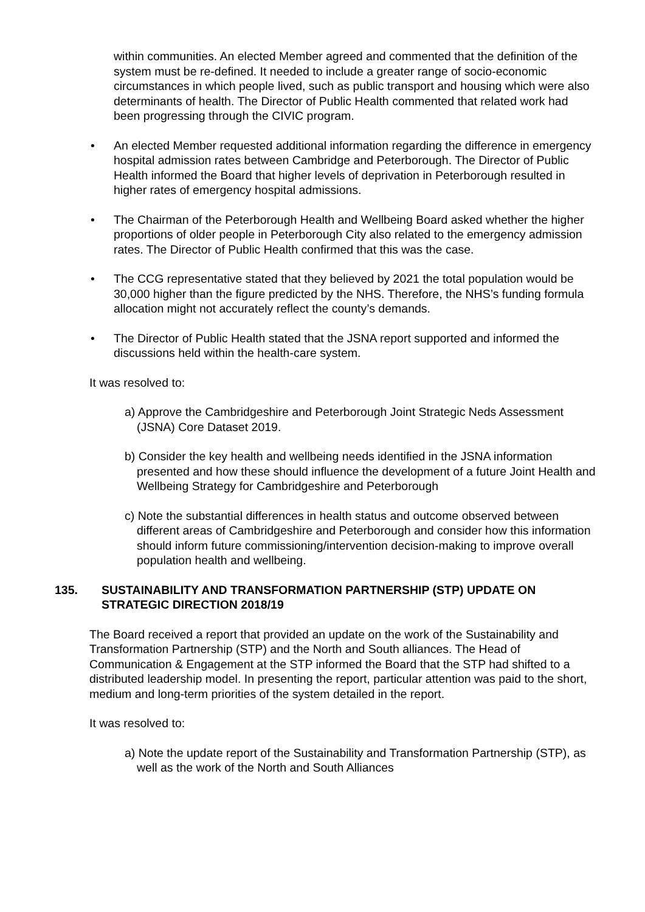within communities. An elected Member agreed and commented that the definition of the system must be re-defined. It needed to include a greater range of socio-economic circumstances in which people lived, such as public transport and housing which were also determinants of health. The Director of Public Health commented that related work had been progressing through the CIVIC program.
• An elected Member requested additional information regarding the difference in emergency hospital admission rates between Cambridge and Peterborough. The Director of Public Health informed the Board that higher levels of deprivation in Peterborough resulted in higher rates of emergency hospital admissions.
• The Chairman of the Peterborough Health and Wellbeing Board asked whether the higher proportions of older people in Peterborough City also related to the emergency admission rates. The Director of Public Health confirmed that this was the case.
• The CCG representative stated that they believed by 2021 the total population would be 30,000 higher than the figure predicted by the NHS. Therefore, the NHS’s funding formula allocation might not accurately reflect the county’s demands.
• The Director of Public Health stated that the JSNA report supported and informed the discussions held within the health-care system.
It was resolved to:
a) Approve the Cambridgeshire and Peterborough Joint Strategic Neds Assessment (JSNA) Core Dataset 2019.
b) Consider the key health and wellbeing needs identified in the JSNA information presented and how these should influence the development of a future Joint Health and Wellbeing Strategy for Cambridgeshire and Peterborough
c) Note the substantial differences in health status and outcome observed between different areas of Cambridgeshire and Peterborough and consider how this information should inform future commissioning/intervention decision-making to improve overall population health and wellbeing.
135. SUSTAINABILITY AND TRANSFORMATION PARTNERSHIP (STP) UPDATE ON STRATEGIC DIRECTION 2018/19
The Board received a report that provided an update on the work of the Sustainability and Transformation Partnership (STP) and the North and South alliances. The Head of Communication & Engagement at the STP informed the Board that the STP had shifted to a distributed leadership model. In presenting the report, particular attention was paid to the short, medium and long-term priorities of the system detailed in the report.
It was resolved to:
a) Note the update report of the Sustainability and Transformation Partnership (STP), as well as the work of the North and South Alliances